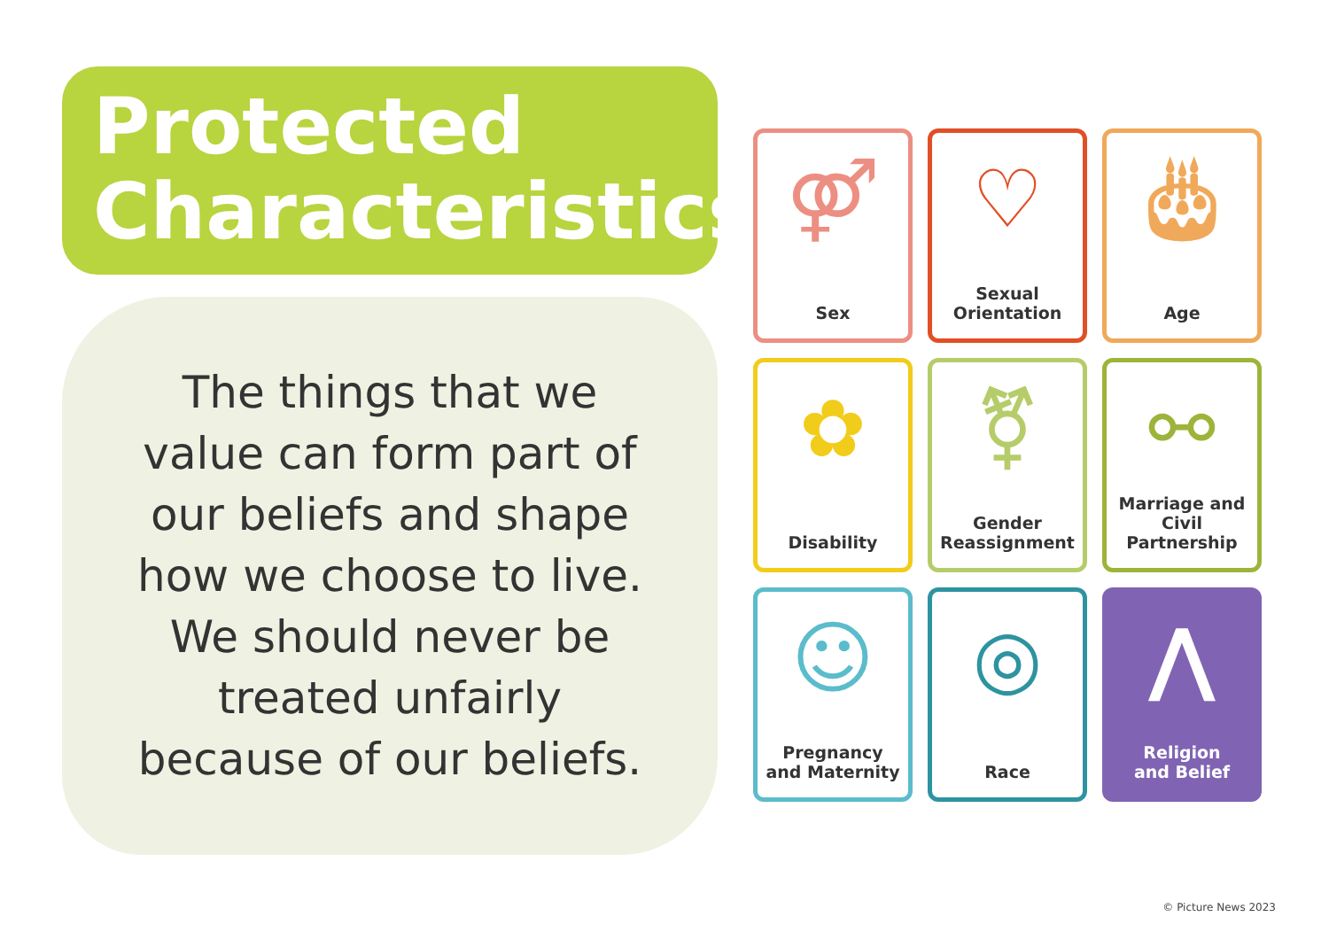Protected
Characteristics
The things that we
value can form part of
our beliefs and shape
how we choose to live.
We should never be
treated unfairly
because of our beliefs.
⚤
Sex
♡
Sexual
Orientation
🎂︎
Age
✿
Disability
⚧
Gender
Reassignment
⚯
Marriage and
Civil Partnership
☺
Pregnancy
and Maternity
◎
Race
⋀
Religion
and Belief
© Picture News 2023